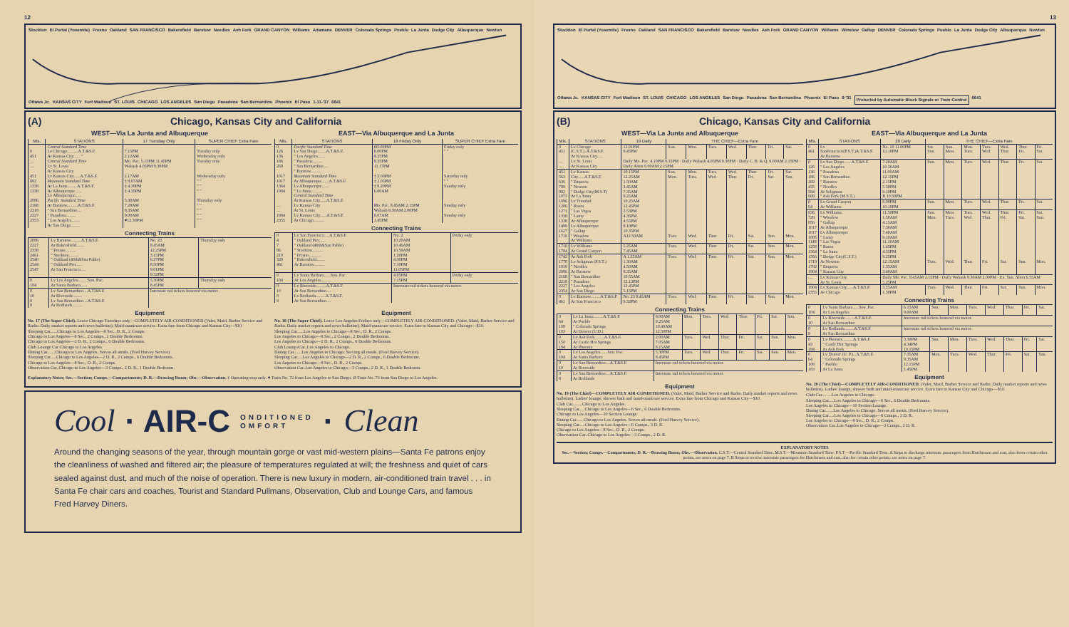12
Stockton El Portal (Yosemite) Fresno Oakland SAN FRANCISCO Bakersfield Barstow Needles Ash Fork GRAND CANYON Williams Adamana DENVER Colorado Springs Pueblo La Junta Dodge City Albuquerque Newton Ottawa Jc. KANSAS CITY Fort Madison ST. LOUIS CHICAGO LOS ANGELES San Diego Pasadena San Bernardino Phoenix El Paso 1-11-'37 6641
(A) Chicago, Kansas City and California
WEST—Via La Junta and Albuquerque
| Mls. | STATIONS | 17 Tuesday Only | SUPER CHIEF Extra Fare |
| --- | --- | --- | --- |
| | Central Standard Time | | |
| 0 451 | Lv Chicago..........A.T.&S.F. Ar Kansas City...... " | 7.15PM 2.12AM | Tuesday only Wednesday only |
| .... .... | Central Standard Time Lv St. Louis Ar Kansas City | Mo. Pac. 5.15PM 11.45PM Wabash 4.05PM 9.30PM | Tuesday only |
| 451 992 1338 1338 | Lv Kansas City......A.T.&S.F. Mountain Standard Time Ar La Junta.........A.T.&S.F. Ar Albuquerque...... Lv Albuquerque...... | 2.17AM ‡ 9.07AM ‡ 4.30PM ‡ 4.35PM | Wednesday only " " " " " " |
| 2086 2168 2218 2227 2353 | Pacific Standard Time Ar Barstow..........A.T.&S.F. " San Bernardino.... " Pasadena......... " Los Angeles........ Ar San Diego........ | 5.30AM 7.28AM 8.35AM 9.00AM ♥12.30PM | Thursday only " " " " " " " " |
Connecting Trains
| 2086 2227 2338 2461 2540 2544 2547 | Lv Barstow..........A.T.&S.F. Ar Bakersfield........ " Fresno.......... " Stockton......... " Oakland (40th&San Pablo) " Oakland Pier...... Ar San Francisco..... | No. 23 8.45AM 12.25PM 3.15PM 6.27PM 8.50PM 9.01PM 9.32PM | Thursday only |
| 0 104 | Lv Los Angeles.........Sou. Pac. Ar Santa Barbara...... | 5.30PM 8.45PM | Thursday only |
| 0 10 0 9 | Lv San Bernardino....A.T.&S.F. Ar Riverside......... Lv San Bernardino....A.T.&S.F. Ar Redlands......... | Interstate rail tickets honored via motor. | |
EAST—Via Albuquerque and La Junta
| Mls. | STATIONS | 18 Friday Only | SUPER CHIEF Extra Fare |
| --- | --- | --- | --- |
| 0 126 136 186 269 | Pacific Standard Time Lv San Diego........A.T.&S.F. " Los Angeles....... " Pasadena......... " San Bernardino.... " Barstow.......... | Ø3.00PM 8.00PM 8.25PM 9.35PM 11.17PM | Friday only " " |
| 1017 1017 1364 1904 | Mountain Standard Time Ar Albuquerque.......A.T.&S.F. Lv Albuquerque....... " La Junta.......... Central Standard Time Ar Kansas City......A.T.&S.F. | ‡ 2.00PM ‡ 2.05PM ‡ 9.20PM 6.00AM | Saturday only " " Sunday only |
| .... .... | Lv Kansas City Ar St. Louis | Mo. Pac. 8.45AM 2.15PM Wabash 8.30AM 2.00PM | Sunday only |
| 1904 2355 | Lv Kansas City......A.T.&S.F. Ar Chicago.......... | 6.07AM 1.45PM | Sunday only |
Connecting Trains
| 0 4 7 86 210 320 461 | Lv San Francisco.....A.T.&S.F. " Oakland Pier...... " Oakland (40th&San Pablo) " Stockton.......... " Fresno............ " Bakersfield........ Ar Barstow.......... | No. 2 10.20AM 10.46AM 10.59AM 1.20PM 4.30PM 7.10PM 11.05PM | Friday only |
| 0 104 | Lv Santa Barbara......Sou. Pac. Ar Los Angeles......... | 4.05PM 7.15PM | Friday only |
| 0 10 0 9 | Lv Riverside.........A.T.&S.F Ar San Bernardino.... Lv Redlands.........A.T.&S.F. Ar San Bernardino.... | Interstate rail tickets honored via motor. | |
Equipment
No. 17 (The Super Chief). Leave Chicago Tuesdays only—COMPLETELY AIR-CONDITIONED (Valet, Maid, Barber Service and Radio. Daily market reports and news bulletins). Maid-manicure service. Extra fare from Chicago and Kansas City—$10.
Sleeping Car......Chicago to Los Angeles—8 Sec., D. R., 2 Comps.
Chicago to Los Angeles—8 Sec., 2 Comps., 2 Double Bedrooms.
Chicago to Los Angeles—2 D. R., 2 Comps., 6 Double Bedrooms.
Club Lounge Car Chicago to Los Angeles.
Dining Car.......Chicago to Los Angeles. Serves all meals. (Fred Harvey Service)
Sleeping Car.....Chicago to Los Angeles—2 D. R., 2 Comps., 6 Double Bedrooms.
Chicago to Los Angeles—8 Sec., D. R., 2 Comps.
Observation Car..Chicago to Los Angeles—3 Comps., 2 D. R., 1 Double Bedroom.
Equipment
No. 18 (The Super Chief). Leave Los Angeles Fridays only—COMPLETELY AIR-CONDITIONED. (Valet, Maid, Barber Service and Radio. Daily market reports and news bulletins). Maid-manicure service. Extra fare to Kansas City and Chicago—$10.
Sleeping Car......Los Angeles to Chicago—8 Sec., D. R., 2 Comps.
Los Angeles to Chicago—8 Sec., 2 Comps., 2 Double Bedrooms.
Los Angeles to Chicago—2 D. R., 2 Comps., 6 Double Bedrooms.
Club Loung eCar..Los Angeles to Chicago.
Dining Car.......Los Angeles to Chicago. Serving all meals. (Fred Harvey Service).
Sleeping Car.....Los Angeles to Chicago—2 D. R., 2 Comps., 6 Double Bedrooms.
Los Angeles to Chicago—8 Sec., D. R., 2 Comps.
Observation Car..Los Angeles to Chicago—3 Comps., 2 D. R., 1 Double Bedroom.
Explanatory Notes; Sec.—Section; Comps.—Compartments; D. R.—Drawing Room; Obs.—Observation. ‡ Operating stop only. ♥ Train No. 72 from Los Angeles to San Diego. Ø Train No. 73 from San Diego to Los Angeles.
Cool · AIR-C ONDITIONED
OMFORT · Clean
Around the changing seasons of the year, through mountain gorge or vast mid-western plains—Santa Fe patrons enjoy the cleanliness of washed and filtered air; the pleasure of temperatures regulated at will; the freshness and quiet of cars sealed against dust, and much of the noise of operation. There is new luxury in modern, air-conditioned train travel . . . in Santa Fe chair cars and coaches, Tourist and Standard Pullmans, Observation, Club and Lounge Cars, and famous Fred Harvey Diners.
13
Stockton El Portal (Yosemite) Fresno Oakland SAN FRANCISCO Bakersfield Barstow Needles Ash Fork GRAND CANYON Williams Winslow Gallup DENVER Colorado Springs Pueblo La Junta Dodge City Albuquerque Newton Ottawa Jc. KANSAS CITY Fort Madison ST. LOUIS CHICAGO LOS ANGELES San Diego Pasadena San Bernardino Phoenix El Paso 9-'31 Protected by Automatic Block Signals or Train Control 6641
(B) Chicago, Kansas City and California
WEST—Via La Junta and Albuquerque
| Mls. | STATIONS | 19 Daily | THE CHIEF—Extra Fare | | | | | | |
| --- | --- | --- | --- | --- | --- | --- | --- | --- | --- |
| 0 451 | Lv Chicago (C.S.T.)..A.T.&S.F. Ar Kansas City...... | 12.01PM 9.45PM | Sun. | Mon. | Tues. | Wed. | Thur. | Fri. | Sat. |
| .... .... | Lv St. Louis Ar Kansas City | Daily Mo. Pac. 4.10PM 9.35PM · Daily Wabash 4.05PM 9.30PM · Daily C. B. & Q. 9.00AM 2.15PM · Daily Alton 9.00AM 2.15PM | | | | | | | |
| 451 563 636 789 992 1073 1096 1206 1271 1338 1338 1499 1627 1719 | Lv Kansas City......A.T.&S.F. " Emporia " Newton " Dodge City(M.S.T) Ar La Junta Lv Trinidad " Raton " Las Vegas " Lamy Ar Albuquerque Lv Albuquerque " Gallup " Winslow Ar Williams | 10.15PM 12.25AM 1.50AM 3.45AM 7.35AM 9.25AM 10.25AM 12.45PM 2.53PM 4.35PM 4.55PM 8.10PM 10.35PM A12.50AM | Sun. Mon. Tues. | Mon. Tues. Wed. | Tues. Wed. Thur. | Wed. Thur. Fri. | Thur. Fri. Sat. | Fri. Sat. Sun. | Sat. Sun. Mon. |
| 1719 1784 | Lv Williams Ar Grand Canyon | 5.25AM 7.45AM | Tues. | Wed. | Thur. | Fri. | Sat. | Sun. | Mon. |
| 1742 1770 1919 2086 2168 2218 2227 2354 | Ar Ash Fork Lv Seligman (P.S.T.) " Needles Ar Barstow " San Bernardino " Pasadena " Los Angeles Ar San Diego | A 1.35AM 1.30AM 4.50AM 8.35AM 10.55AM 12.13PM 12.45PM 5.15PM | Tues. | Wed. | Thur. | Fri. | Sat. | Sun. | Mon. |
| 0 461 | Lv Barstow.........A.T.&S.F. Ar San Francisco | No. 23 8.45AM 9.32PM | Tues. | Wed. | Thur. | Fri. | Sat. | Sun. | Mon. |
Connecting Trains
| 0 64 108 183 | Lv La Junta.........A.T.&S.F. Ar Pueblo " Colorado Springs Ar Denver (U.D.) | 8.00AM 9.25AM 10.40AM 12.50PM | Mon. | Tues. | Wed. | Thur. | Fri. | Sat. | Sun. |
| 0 150 194 | Lv Ash Fork.........A.T.&S.F. Ar Castle Hot Springs Ar Phoenix | 2.00AM 7.05AM 8.15AM | Tues. | Wed. | Thur. | Fri. | Sat. | Sun. | Mon. |
| 0 104 | Lv Los Angeles.......Sou. Pac. Ar Santa Barbara | 5.30PM 8.45PM | Tues. | Wed. | Thur. | Fri. | Sat. | Sun. | Mon. |
| 0 10 | Lv San Bernardino....A.T.&S.F. Ar Riverside | Interstate rail tickets honored via motor. | | | | | | | |
| 0 9 | Lv San Bernardino....A.T.&S.F. Ar Redlands | Interstate rail tickets honored via motor. | | | | | | | |
Equipment
No. 19 (The Chief)—COMPLETELY AIR-CONDITIONED. (Valet, Maid, Barber Service and Radio. Daily market reports and news bulletins). Ladies' lounge, shower bath and maid-manicure service. Extra fare from Chicago and Kansas City—$10.
Club Car.........Chicago to Los Angeles.
Sleeping Car.....Chicago to Los Angeles—6 Sec., 6 Double Bedrooms.
Chicago to Los Angeles—10 Section Lounge.
Dining Car.......Chicago to Los Angeles. Serves all meals. (Fred Harvey Service).
Sleeping Car.....Chicago to Los Angeles—6 Comps., 3 D. R.
Chicago to Los Angeles—8 Sec., D. R., 2 Comps.
Observation Car..Chicago to Los Angeles—3 Comps., 2 D. R.
EAST—Via Albuquerque and La Junta
| Mls. | STATIONS | 20 Daily | THE CHIEF—Extra Fare | | | | | | |
| --- | --- | --- | --- | --- | --- | --- | --- | --- | --- |
| 0 461 | Lv SanFrancisco(P.S.T.)A.T.&S.F. Ar Barstow | No. 10 11.00PM 12.10PM | Sat. Sun. | Sun. Mon. | Mon. Tues. | Tues. Wed. | Wed. Thur. | Thur. Fri. | Fri. Sat. |
| 0 126 136 186 269 435 584 609 | Lv San Diego.......A.T.&S.F. " Los Angeles " Pasadena " San Bernardino " Barstow " Needles Ar Seligman " Ash Fork (M.S.T.) | 7.20AM 10.30AM 11.00AM 12.15PM 2.15PM 5.30PM 9.10PM B 10.50PM | Sun. | Mon. | Tues. | Wed. | Thur. | Fri. | Sat. |
| 0 64 | Lv Grand Canyon Ar Williams | 8.00PM 10.10PM | Sun. | Mon. | Tues. | Wed. | Thur. | Fri. | Sat. |
| 636 728 856 1017 1017 1085 1149 1259 1364 1566 1719 1792 1904 | Lv Williams " Winslow " Gallup Ar Albuquerque Lv Albuquerque " Lamy " Las Vegas " Raton " La Junta " Dodge City(C.S.T.) Ar Newton " Emporia " Kansas City | 11.50PM 1.50AM 4.15AM 7.30AM 7.40AM 9.10AM 11.10AM 1.45PM 4.35PM 9.25PM 12.15AM 1.35AM 3.40AM | Sun. Mon. Tues. | Mon. Tues. Wed. | Tues. Wed. Thur. | Wed. Thur. Fri. | Thur. Fri. Sat. | Fri. Sat. Sun. | Sat. Sun. Mon. |
| .... .... | Lv Kansas City Ar St. Louis | Daily Mo. Pac. 8.45AM 2.15PM · Daily Wabash 8.30AM 2.00PM · Ex. Sun. Alton 6.55AM 5.25PM | | | | | | | |
| 1904 2355 | Lv Kansas City......A.T.&S.F. Ar Chicago | 3.55AM 1.30PM | Tues. | Wed. | Thur. | Fri. | Sat. | Sun. | Mon. |
Connecting Trains
| 0 104 | Lv Santa Barbara......Sou. Pac. Ar Los Angeles | 6.15AM 9.00AM | Sun. | Mon. | Tues. | Wed. | Thur. | Fri. | Sat. |
| 0 10 | Lv Riverside.........A.T.&S.F. Ar San Bernardino | Interstate rail tickets honored via motor. | | | | | | | |
| 0 9 | Lv Redlands.........A.T.&S.F. Ar San Bernardino | Interstate rail tickets honored via motor. | | | | | | | |
| 0 43 194 | Lv Phoenix..........A.T.&S.F. " Castle Hot Springs Ar Ash Fork | 3.30PM 4.34PM 10.15PM | Sun. | Mon. | Tues. | Wed. | Thur. | Fri. | Sat. |
| 0 64 108 183 | Lv Denver (U. P.)...A.T.&S.F. " Colorado Springs " Pueblo Ar La Junta | 7.35AM 9.35AM 12.15PM 1.45PM | Mon. | Tues. | Wed. | Thur. | Fri. | Sat. | Sun. |
Equipment
No. 20 (The Chief)—COMPLETELY AIR-CONDITIONED. (Valet, Maid, Barber Service and Radio. Daily market reports and news bulletins). Ladies' lounge, shower bath and maid-manicure service. Extra fare to Kansas City and Chicago—$10.
Club Car.........Los Angeles to Chicago.
Sleeping Car.....Los Angeles to Chicago—6 Sec., 6 Double Bedrooms.
Los Angeles to Chicago—10 Section Lounge.
Dining Car.......Los Angeles to Chicago. Serves all meals. (Fred Harvey Service).
Sleeping Car.....Los Angeles to Chicago—6 Comps., 3 D. R.
Los Angeles to Chicago—8 Sec., D. R., 2 Comps.
Observation Car..Los Angeles to Chicago—3 Comps., 2 D. R.
EXPLANATORY NOTES
Sec.—Section; Comps.—Compartments; D. R.—Drawing Room; Obs.—Observation. C.S.T.—Central Standard Time. M.S.T.—Mountain Standard Time. P.S.T.—Pacific Standard Time. A Stops to discharge interstate passengers from Hutchinson and east, also from certain other points, see notes on page 7. B Stops to receive interstate passengers for Hutchinson and east, also for certain other points, see notes on page 7.